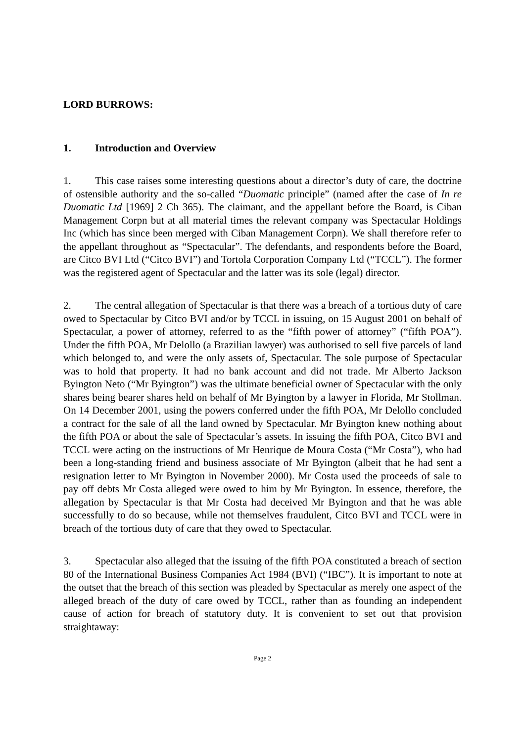LORD BURROWS:
1. Introduction and Overview
1. This case raises some interesting questions about a director’s duty of care, the doctrine of ostensible authority and the so-called “Duomatic principle” (named after the case of In re Duomatic Ltd [1969] 2 Ch 365). The claimant, and the appellant before the Board, is Ciban Management Corpn but at all material times the relevant company was Spectacular Holdings Inc (which has since been merged with Ciban Management Corpn). We shall therefore refer to the appellant throughout as “Spectacular”. The defendants, and respondents before the Board, are Citco BVI Ltd (“Citco BVI”) and Tortola Corporation Company Ltd (“TCCL”). The former was the registered agent of Spectacular and the latter was its sole (legal) director.
2. The central allegation of Spectacular is that there was a breach of a tortious duty of care owed to Spectacular by Citco BVI and/or by TCCL in issuing, on 15 August 2001 on behalf of Spectacular, a power of attorney, referred to as the “fifth power of attorney” (“fifth POA”). Under the fifth POA, Mr Delollo (a Brazilian lawyer) was authorised to sell five parcels of land which belonged to, and were the only assets of, Spectacular. The sole purpose of Spectacular was to hold that property. It had no bank account and did not trade. Mr Alberto Jackson Byington Neto (“Mr Byington”) was the ultimate beneficial owner of Spectacular with the only shares being bearer shares held on behalf of Mr Byington by a lawyer in Florida, Mr Stollman. On 14 December 2001, using the powers conferred under the fifth POA, Mr Delollo concluded a contract for the sale of all the land owned by Spectacular. Mr Byington knew nothing about the fifth POA or about the sale of Spectacular’s assets. In issuing the fifth POA, Citco BVI and TCCL were acting on the instructions of Mr Henrique de Moura Costa (“Mr Costa”), who had been a long-standing friend and business associate of Mr Byington (albeit that he had sent a resignation letter to Mr Byington in November 2000). Mr Costa used the proceeds of sale to pay off debts Mr Costa alleged were owed to him by Mr Byington. In essence, therefore, the allegation by Spectacular is that Mr Costa had deceived Mr Byington and that he was able successfully to do so because, while not themselves fraudulent, Citco BVI and TCCL were in breach of the tortious duty of care that they owed to Spectacular.
3. Spectacular also alleged that the issuing of the fifth POA constituted a breach of section 80 of the International Business Companies Act 1984 (BVI) (“IBC”). It is important to note at the outset that the breach of this section was pleaded by Spectacular as merely one aspect of the alleged breach of the duty of care owed by TCCL, rather than as founding an independent cause of action for breach of statutory duty. It is convenient to set out that provision straightaway:
Page 2